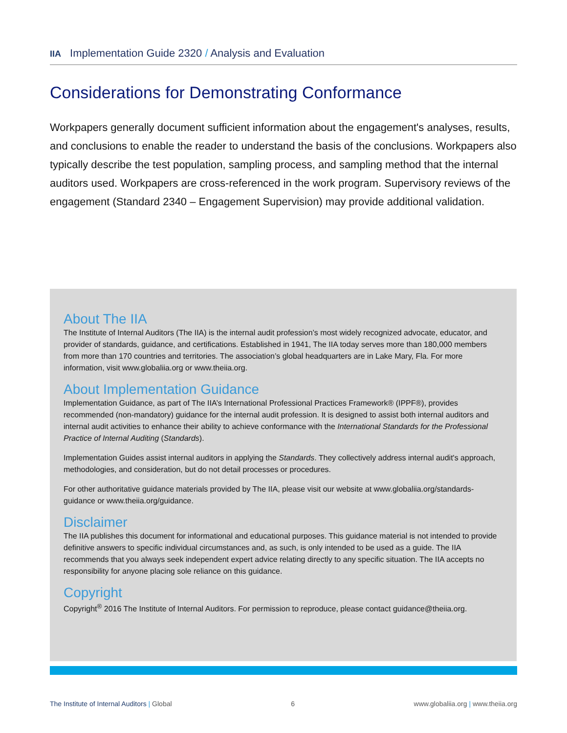IIA Implementation Guide 2320 / Analysis and Evaluation
Considerations for Demonstrating Conformance
Workpapers generally document sufficient information about the engagement's analyses, results, and conclusions to enable the reader to understand the basis of the conclusions. Workpapers also typically describe the test population, sampling process, and sampling method that the internal auditors used. Workpapers are cross-referenced in the work program. Supervisory reviews of the engagement (Standard 2340 – Engagement Supervision) may provide additional validation.
About The IIA
The Institute of Internal Auditors (The IIA) is the internal audit profession’s most widely recognized advocate, educator, and provider of standards, guidance, and certifications. Established in 1941, The IIA today serves more than 180,000 members from more than 170 countries and territories. The association’s global headquarters are in Lake Mary, Fla. For more information, visit www.globaliia.org or www.theiia.org.
About Implementation Guidance
Implementation Guidance, as part of The IIA’s International Professional Practices Framework® (IPPF®), provides recommended (non-mandatory) guidance for the internal audit profession. It is designed to assist both internal auditors and internal audit activities to enhance their ability to achieve conformance with the International Standards for the Professional Practice of Internal Auditing (Standards).
Implementation Guides assist internal auditors in applying the Standards. They collectively address internal audit's approach, methodologies, and consideration, but do not detail processes or procedures.
For other authoritative guidance materials provided by The IIA, please visit our website at www.globaliia.org/standards-guidance or www.theiia.org/guidance.
Disclaimer
The IIA publishes this document for informational and educational purposes. This guidance material is not intended to provide definitive answers to specific individual circumstances and, as such, is only intended to be used as a guide. The IIA recommends that you always seek independent expert advice relating directly to any specific situation. The IIA accepts no responsibility for anyone placing sole reliance on this guidance.
Copyright
Copyright<sup>®</sup> 2016 The Institute of Internal Auditors. For permission to reproduce, please contact guidance@theiia.org.
The Institute of Internal Auditors | Global 6 www.globaliia.org | www.theiia.org